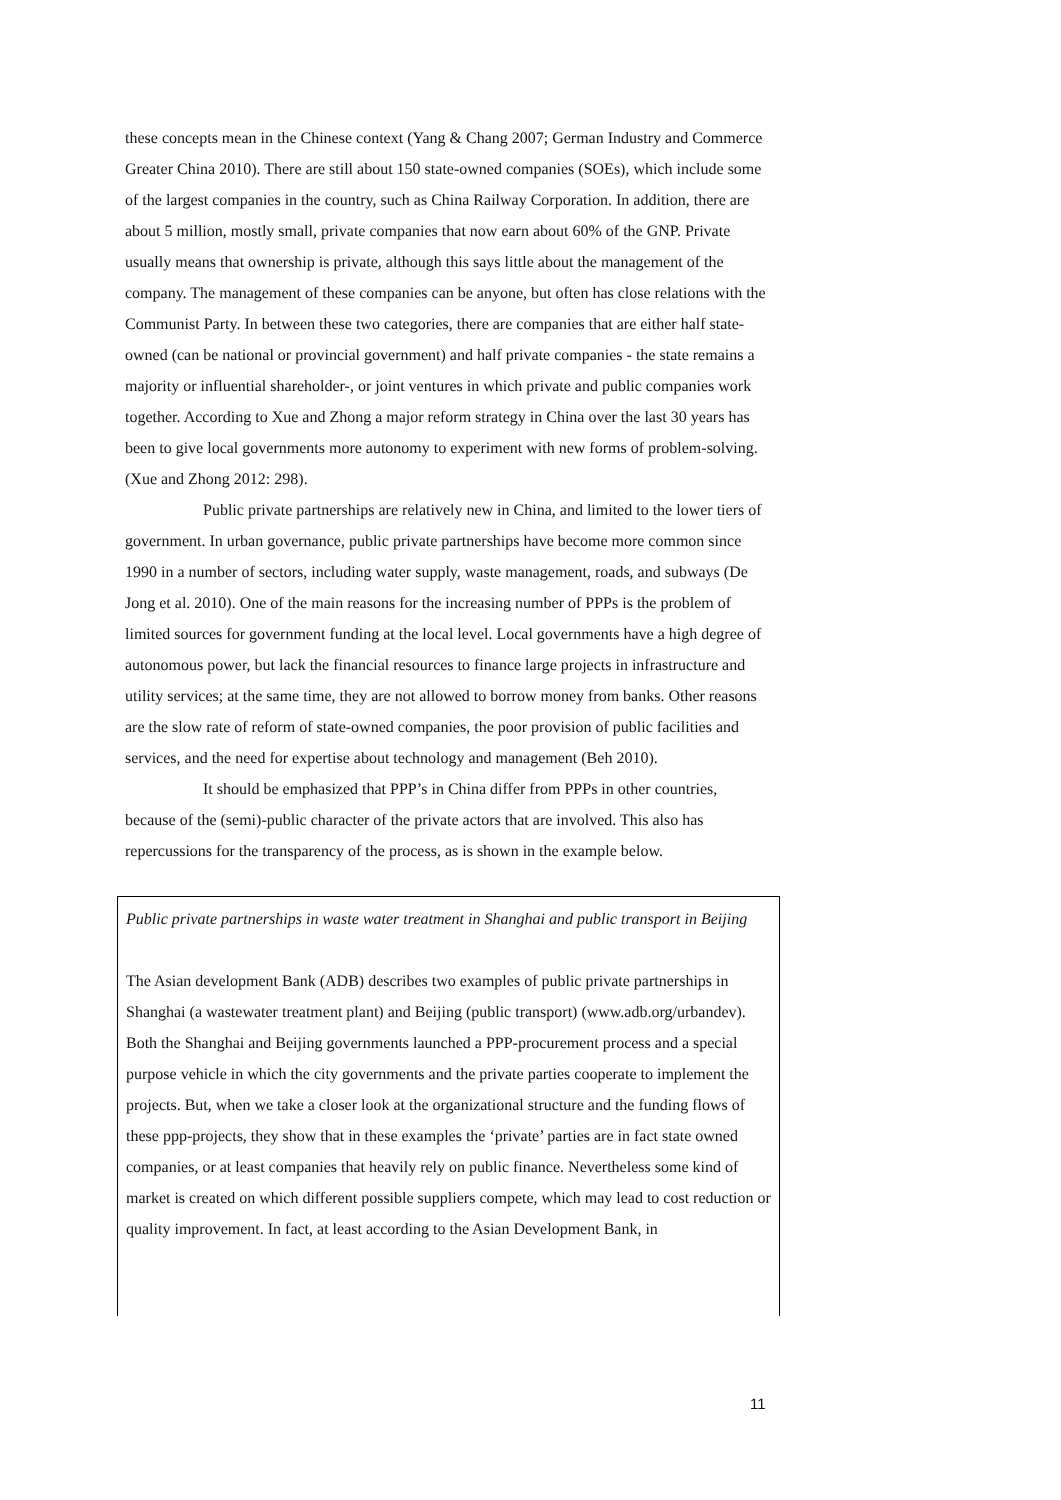these concepts mean in the Chinese context (Yang & Chang 2007; German Industry and Commerce Greater China 2010). There are still about 150 state-owned companies (SOEs), which include some of the largest companies in the country, such as China Railway Corporation. In addition, there are about 5 million, mostly small, private companies that now earn about 60% of the GNP. Private usually means that ownership is private, although this says little about the management of the company. The management of these companies can be anyone, but often has close relations with the Communist Party. In between these two categories, there are companies that are either half state-owned (can be national or provincial government) and half private companies - the state remains a majority or influential shareholder-, or joint ventures in which private and public companies work together. According to Xue and Zhong a major reform strategy in China over the last 30 years has been to give local governments more autonomy to experiment with new forms of problem-solving.(Xue and Zhong 2012: 298).
Public private partnerships are relatively new in China, and limited to the lower tiers of government. In urban governance, public private partnerships have become more common since 1990 in a number of sectors, including water supply, waste management, roads, and subways (De Jong et al. 2010). One of the main reasons for the increasing number of PPPs is the problem of limited sources for government funding at the local level. Local governments have a high degree of autonomous power, but lack the financial resources to finance large projects in infrastructure and utility services; at the same time, they are not allowed to borrow money from banks. Other reasons are the slow rate of reform of state-owned companies, the poor provision of public facilities and services, and the need for expertise about technology and management (Beh 2010).
It should be emphasized that PPP’s in China differ from PPPs in other countries, because of the (semi)-public character of the private actors that are involved. This also has repercussions for the transparency of the process, as is shown in the example below.
Public private partnerships in waste water treatment in Shanghai and public transport in Beijing
The Asian development Bank (ADB) describes two examples of public private partnerships in Shanghai (a wastewater treatment plant) and Beijing (public transport) (www.adb.org/urbandev). Both the Shanghai and Beijing governments launched a PPP-procurement process and a special purpose vehicle in which the city governments and the private parties cooperate to implement the projects. But, when we take a closer look at the organizational structure and the funding flows of these ppp-projects, they show that in these examples the ‘private’ parties are in fact state owned companies, or at least companies that heavily rely on public finance. Nevertheless some kind of market is created on which different possible suppliers compete, which may lead to cost reduction or quality improvement. In fact, at least according to the Asian Development Bank, in
11